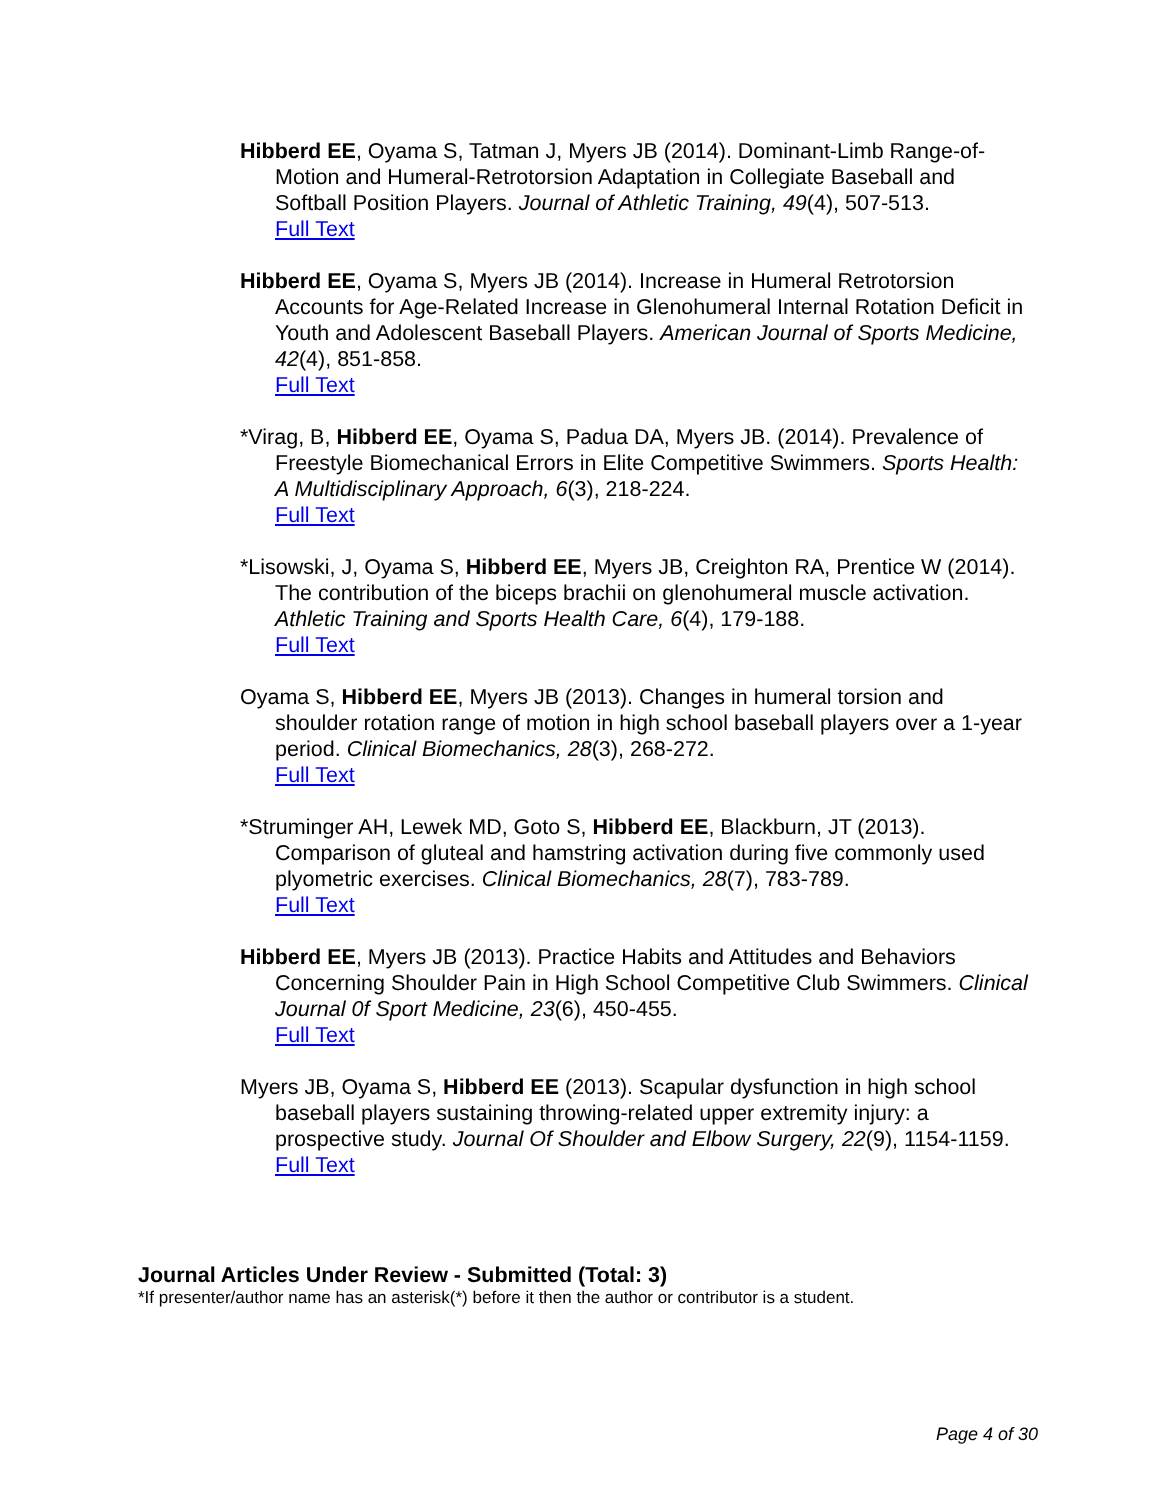Hibberd EE, Oyama S, Tatman J, Myers JB (2014). Dominant-Limb Range-of-Motion and Humeral-Retrotorsion Adaptation in Collegiate Baseball and Softball Position Players. Journal of Athletic Training, 49(4), 507-513.
Full Text
Hibberd EE, Oyama S, Myers JB (2014). Increase in Humeral Retrotorsion Accounts for Age-Related Increase in Glenohumeral Internal Rotation Deficit in Youth and Adolescent Baseball Players. American Journal of Sports Medicine, 42(4), 851-858.
Full Text
*Virag, B, Hibberd EE, Oyama S, Padua DA, Myers JB. (2014). Prevalence of Freestyle Biomechanical Errors in Elite Competitive Swimmers. Sports Health: A Multidisciplinary Approach, 6(3), 218-224.
Full Text
*Lisowski, J, Oyama S, Hibberd EE, Myers JB, Creighton RA, Prentice W (2014). The contribution of the biceps brachii on glenohumeral muscle activation. Athletic Training and Sports Health Care, 6(4), 179-188.
Full Text
Oyama S, Hibberd EE, Myers JB (2013). Changes in humeral torsion and shoulder rotation range of motion in high school baseball players over a 1-year period. Clinical Biomechanics, 28(3), 268-272.
Full Text
*Struminger AH, Lewek MD, Goto S, Hibberd EE, Blackburn, JT (2013). Comparison of gluteal and hamstring activation during five commonly used plyometric exercises. Clinical Biomechanics, 28(7), 783-789.
Full Text
Hibberd EE, Myers JB (2013). Practice Habits and Attitudes and Behaviors Concerning Shoulder Pain in High School Competitive Club Swimmers. Clinical Journal 0f Sport Medicine, 23(6), 450-455.
Full Text
Myers JB, Oyama S, Hibberd EE (2013). Scapular dysfunction in high school baseball players sustaining throwing-related upper extremity injury: a prospective study. Journal Of Shoulder and Elbow Surgery, 22(9), 1154-1159.
Full Text
Journal Articles Under Review - Submitted (Total: 3)
*If presenter/author name has an asterisk(*) before it then the author or contributor is a student.
Page 4 of 30